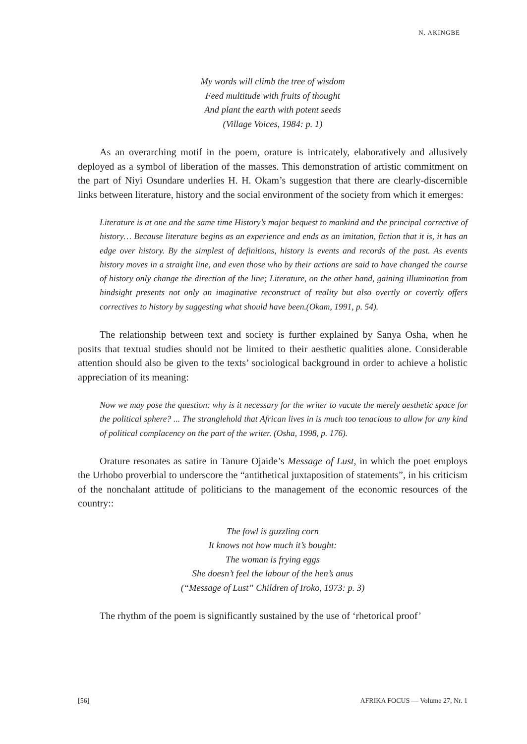N. AKINGBE
My words will climb the tree of wisdom
Feed multitude with fruits of thought
And plant the earth with potent seeds
(Village Voices, 1984: p. 1)
As an overarching motif in the poem, orature is intricately, elaboratively and allusively deployed as a symbol of liberation of the masses. This demonstration of artistic commitment on the part of Niyi Osundare underlies H. H. Okam’s suggestion that there are clearly-discernible links between literature, history and the social environment of the society from which it emerges:
Literature is at one and the same time History’s major bequest to mankind and the principal corrective of history… Because literature begins as an experience and ends as an imitation, fiction that it is, it has an edge over history. By the simplest of definitions, history is events and records of the past. As events history moves in a straight line, and even those who by their actions are said to have changed the course of history only change the direction of the line; Literature, on the other hand, gaining illumination from hindsight presents not only an imaginative reconstruct of reality but also overtly or covertly offers correctives to history by suggesting what should have been.(Okam, 1991, p. 54).
The relationship between text and society is further explained by Sanya Osha, when he posits that textual studies should not be limited to their aesthetic qualities alone. Considerable attention should also be given to the texts’ sociological background in order to achieve a holistic appreciation of its meaning:
Now we may pose the question: why is it necessary for the writer to vacate the merely aesthetic space for the political sphere? ... The stranglehold that African lives in is much too tenacious to allow for any kind of political complacency on the part of the writer. (Osha, 1998, p. 176).
Orature resonates as satire in Tanure Ojaide’s Message of Lust, in which the poet employs the Urhobo proverbial to underscore the “antithetical juxtaposition of statements”, in his criticism of the nonchalant attitude of politicians to the management of the economic resources of the country::
The fowl is guzzling corn
It knows not how much it’s bought:
The woman is frying eggs
She doesn’t feel the labour of the hen’s anus
(“Message of Lust” Children of Iroko, 1973: p. 3)
The rhythm of the poem is significantly sustained by the use of ‘rhetorical proof’
[56] AFRIKA FOCUS — Volume 27, Nr. 1